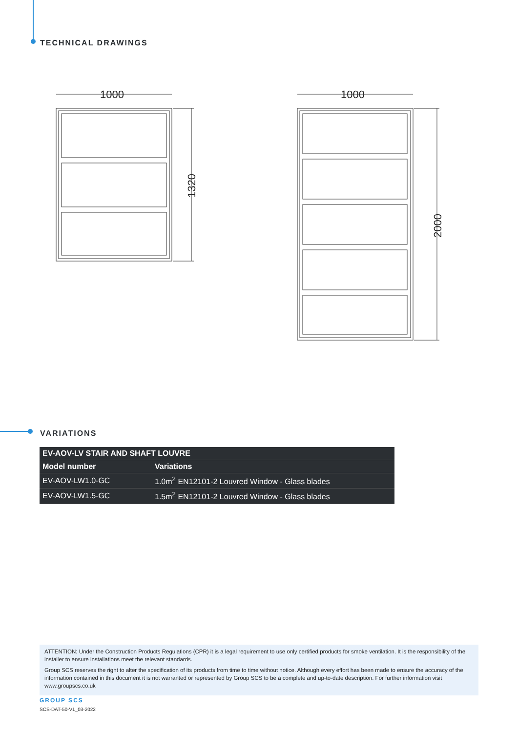TECHNICAL DRAWINGS
1000
1320
1000
2000
VARIATIONS
| EV-AOV-LV STAIR AND SHAFT LOUVRE | |
| --- | --- |
| Model number | Variations |
| EV-AOV-LW1.0-GC | 1.0m<sup>2</sup> EN12101-2 Louvred Window - Glass blades |
| EV-AOV-LW1.5-GC | 1.5m<sup>2</sup> EN12101-2 Louvred Window - Glass blades |
ATTENTION: Under the Construction Products Regulations (CPR) it is a legal requirement to use only certified products for smoke ventilation. It is the responsibility of the installer to ensure installations meet the relevant standards.
Group SCS reserves the right to alter the specification of its products from time to time without notice. Although every effort has been made to ensure the accuracy of the information contained in this document it is not warranted or represented by Group SCS to be a complete and up-to-date description. For further information visit www.groupscs.co.uk
GROUP SCS
SCS-DAT-50-V1_03-2022